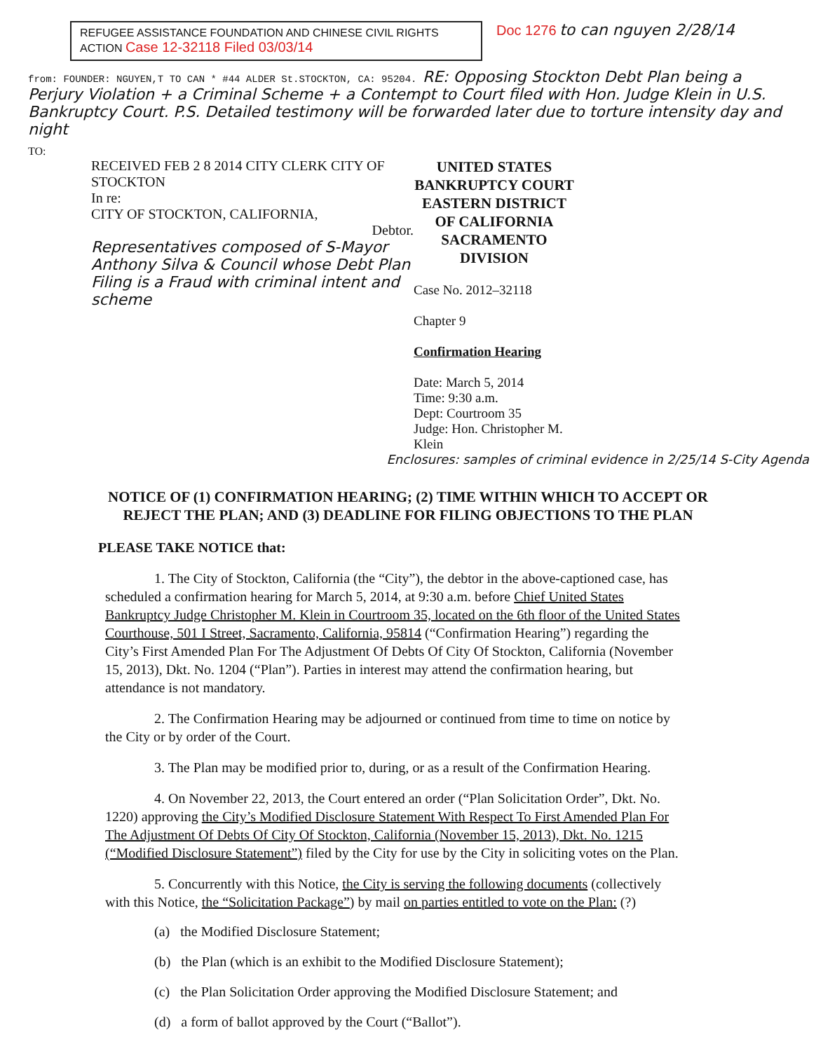REFUGEE ASSISTANCE FOUNDATION AND CHINESE CIVIL RIGHTS ACTION Case 12-32118 Filed 03/03/14
Doc 1276 to can nguyen 2/28/14
from: FOUNDER: NGUYEN,T TO CAN * #44 ALDER St.STOCKTON, CA: 95204. RE: Opposing Stockton Debt Plan being a Perjury Violation + a Criminal Scheme + a Contempt to Court filed with Hon. Judge Klein in U.S. Bankruptcy Court. P.S. Detailed testimony will be forwarded later due to torture intensity day and night
TO:
RECEIVED FEB 2 8 2014 CITY CLERK CITY OF STOCKTON
In re:
CITY OF STOCKTON, CALIFORNIA,
Debtor.
Representatives composed of S-Mayor Anthony Silva & Council whose Debt Plan Filing is a Fraud with criminal intent and scheme
UNITED STATES BANKRUPTCY COURT
EASTERN DISTRICT OF CALIFORNIA
SACRAMENTO DIVISION
Case No. 2012–32118
Chapter 9
Confirmation Hearing
Date: March 5, 2014
Time: 9:30 a.m.
Dept: Courtroom 35
Judge: Hon. Christopher M. Klein
Enclosures: samples of criminal evidence in 2/25/14 S-City Agenda
NOTICE OF (1) CONFIRMATION HEARING; (2) TIME WITHIN WHICH TO ACCEPT OR REJECT THE PLAN; AND (3) DEADLINE FOR FILING OBJECTIONS TO THE PLAN
PLEASE TAKE NOTICE that:
1. The City of Stockton, California (the “City”), the debtor in the above-captioned case, has scheduled a confirmation hearing for March 5, 2014, at 9:30 a.m. before Chief United States Bankruptcy Judge Christopher M. Klein in Courtroom 35, located on the 6th floor of the United States Courthouse, 501 I Street, Sacramento, California, 95814 (“Confirmation Hearing”) regarding the City’s First Amended Plan For The Adjustment Of Debts Of City Of Stockton, California (November 15, 2013), Dkt. No. 1204 (“Plan”). Parties in interest may attend the confirmation hearing, but attendance is not mandatory.
2. The Confirmation Hearing may be adjourned or continued from time to time on notice by the City or by order of the Court.
3. The Plan may be modified prior to, during, or as a result of the Confirmation Hearing.
4. On November 22, 2013, the Court entered an order (“Plan Solicitation Order”, Dkt. No. 1220) approving the City’s Modified Disclosure Statement With Respect To First Amended Plan For The Adjustment Of Debts Of City Of Stockton, California (November 15, 2013), Dkt. No. 1215 (“Modified Disclosure Statement”) filed by the City for use by the City in soliciting votes on the Plan.
5. Concurrently with this Notice, the City is serving the following documents (collectively with this Notice, the “Solicitation Package”) by mail on parties entitled to vote on the Plan: (?)
(a) the Modified Disclosure Statement;
(b) the Plan (which is an exhibit to the Modified Disclosure Statement);
(c) the Plan Solicitation Order approving the Modified Disclosure Statement; and
(d) a form of ballot approved by the Court (“Ballot”).